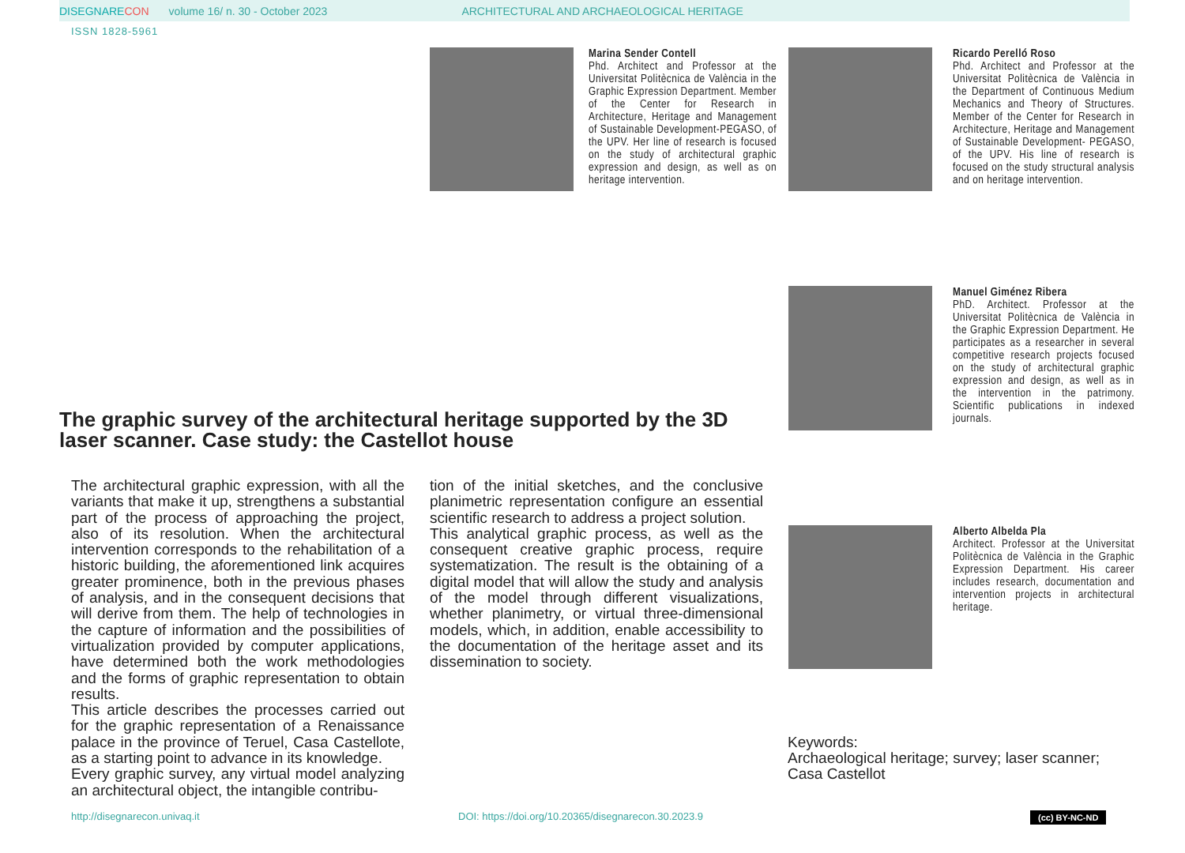DISEGNARE CON volume 16/ n. 30 - October 2023 ARCHITECTURAL AND ARCHAEOLOGICAL HERITAGE
ISSN 1828-5961
Marina Sender Contell
Phd. Architect and Professor at the Universitat Politècnica de València in the Graphic Expression Department. Member of the Center for Research in Architecture, Heritage and Management of Sustainable Development-PEGASO, of the UPV. Her line of research is focused on the study of architectural graphic expression and design, as well as on heritage intervention.
Ricardo Perelló Roso
Phd. Architect and Professor at the Universitat Politècnica de València in the Department of Continuous Medium Mechanics and Theory of Structures. Member of the Center for Research in Architecture, Heritage and Management of Sustainable Development- PEGASO, of the UPV. His line of research is focused on the study structural analysis and on heritage intervention.
Manuel Giménez Ribera
PhD. Architect. Professor at the Universitat Politècnica de València in the Graphic Expression Department. He participates as a researcher in several competitive research projects focused on the study of architectural graphic expression and design, as well as in the intervention in the patrimony. Scientific publications in indexed journals.
Alberto Albelda Pla
Architect. Professor at the Universitat Politècnica de València in the Graphic Expression Department. His career includes research, documentation and intervention projects in architectural heritage.
The graphic survey of the architectural heritage supported by the 3D laser scanner. Case study: the Castellot house
The architectural graphic expression, with all the variants that make it up, strengthens a substantial part of the process of approaching the project, also of its resolution. When the architectural intervention corresponds to the rehabilitation of a historic building, the aforementioned link acquires greater prominence, both in the previous phases of analysis, and in the consequent decisions that will derive from them. The help of technologies in the capture of information and the possibilities of virtualization provided by computer applications, have determined both the work methodologies and the forms of graphic representation to obtain results.
This article describes the processes carried out for the graphic representation of a Renaissance palace in the province of Teruel, Casa Castellote, as a starting point to advance in its knowledge.
Every graphic survey, any virtual model analyzing an architectural object, the intangible contribu-
tion of the initial sketches, and the conclusive planimetric representation configure an essential scientific research to address a project solution.
This analytical graphic process, as well as the consequent creative graphic process, require systematization. The result is the obtaining of a digital model that will allow the study and analysis of the model through different visualizations, whether planimetry, or virtual three-dimensional models, which, in addition, enable accessibility to the documentation of the heritage asset and its dissemination to society.
Keywords:
Archaeological heritage; survey; laser scanner;
Casa Castellot
http://disegnarecon.univaq.it
DOI: https://doi.org/10.20365/disegnarecon.30.2023.9
(cc) BY-NC-ND